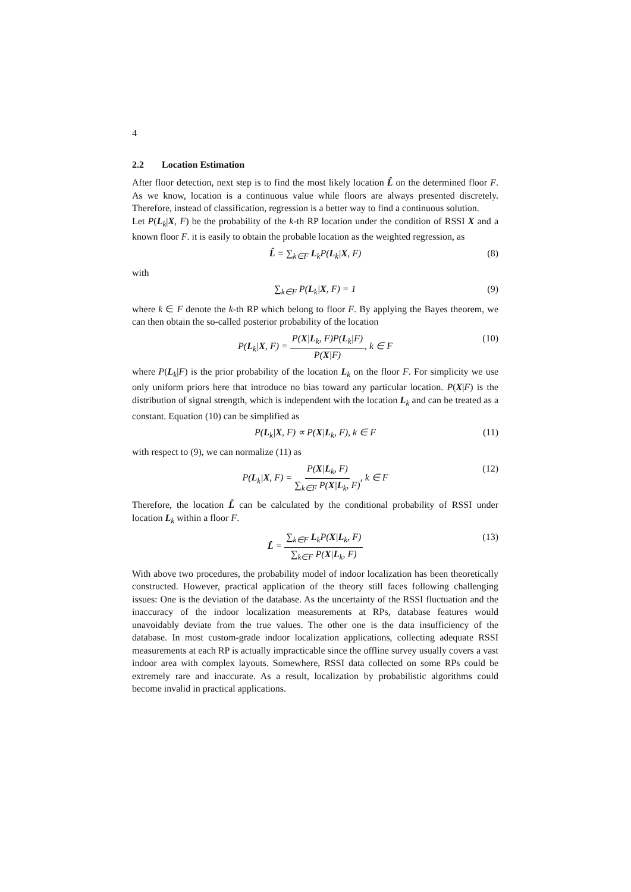4
2.2 Location Estimation
After floor detection, next step is to find the most likely location L̂ on the determined floor F. As we know, location is a continuous value while floors are always presented discretely. Therefore, instead of classification, regression is a better way to find a continuous solution.
Let P(L<sub>k</sub>|X, F) be the probability of the k-th RP location under the condition of RSSI X and a known floor F. it is easily to obtain the probable location as the weighted regression, as
L̂ = ∑<sub>k∈F</sub> L<sub>k</sub>P(L<sub>k</sub>|X, F) (8)
with
∑<sub>k∈F</sub> P(L<sub>k</sub>|X, F) = 1 (9)
where k ∈ F denote the k-th RP which belong to floor F. By applying the Bayes theorem, we can then obtain the so-called posterior probability of the location
P(L<sub>k</sub>|X, F) = P(X|L<sub>k</sub>, F)P(L<sub>k</sub>|F) P(X|F), k ∈ F (10)
where P(L<sub>k</sub>|F) is the prior probability of the location L<sub>k</sub> on the floor F. For simplicity we use only uniform priors here that introduce no bias toward any particular location. P(X|F) is the distribution of signal strength, which is independent with the location L<sub>k</sub> and can be treated as a constant. Equation (10) can be simplified as
P(L<sub>k</sub>|X, F) ∝ P(X|L<sub>k</sub>, F), k ∈ F (11)
with respect to (9), we can normalize (11) as
P(L<sub>k</sub>|X, F) = P(X|L<sub>k</sub>, F) ∑<sub>k∈F</sub> P(X|L<sub>k</sub>, F), k ∈ F (12)
Therefore, the location L̂ can be calculated by the conditional probability of RSSI under location L<sub>k</sub> within a floor F.
L̂ = ∑<sub>k∈F</sub> L<sub>k</sub>P(X|L<sub>k</sub>, F) ∑<sub>k∈F</sub> P(X|L<sub>k</sub>, F) (13)
With above two procedures, the probability model of indoor localization has been theoretically constructed. However, practical application of the theory still faces following challenging issues: One is the deviation of the database. As the uncertainty of the RSSI fluctuation and the inaccuracy of the indoor localization measurements at RPs, database features would unavoidably deviate from the true values. The other one is the data insufficiency of the database. In most custom-grade indoor localization applications, collecting adequate RSSI measurements at each RP is actually impracticable since the offline survey usually covers a vast indoor area with complex layouts. Somewhere, RSSI data collected on some RPs could be extremely rare and inaccurate. As a result, localization by probabilistic algorithms could become invalid in practical applications.